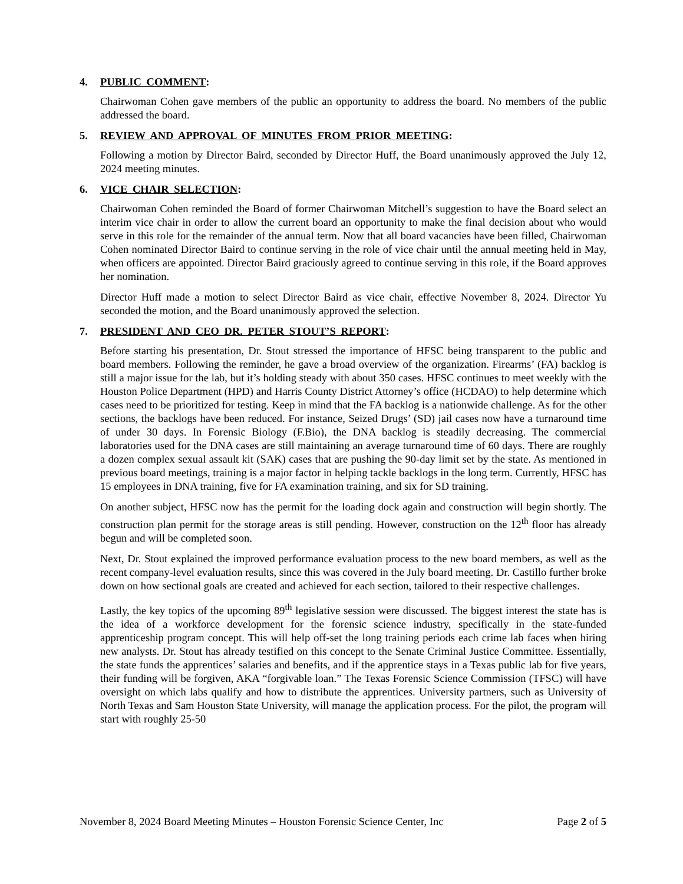4. PUBLIC COMMENT:
Chairwoman Cohen gave members of the public an opportunity to address the board. No members of the public addressed the board.
5. REVIEW AND APPROVAL OF MINUTES FROM PRIOR MEETING:
Following a motion by Director Baird, seconded by Director Huff, the Board unanimously approved the July 12, 2024 meeting minutes.
6. VICE CHAIR SELECTION:
Chairwoman Cohen reminded the Board of former Chairwoman Mitchell’s suggestion to have the Board select an interim vice chair in order to allow the current board an opportunity to make the final decision about who would serve in this role for the remainder of the annual term. Now that all board vacancies have been filled, Chairwoman Cohen nominated Director Baird to continue serving in the role of vice chair until the annual meeting held in May, when officers are appointed. Director Baird graciously agreed to continue serving in this role, if the Board approves her nomination.
Director Huff made a motion to select Director Baird as vice chair, effective November 8, 2024. Director Yu seconded the motion, and the Board unanimously approved the selection.
7. PRESIDENT AND CEO DR. PETER STOUT’S REPORT:
Before starting his presentation, Dr. Stout stressed the importance of HFSC being transparent to the public and board members. Following the reminder, he gave a broad overview of the organization. Firearms’ (FA) backlog is still a major issue for the lab, but it’s holding steady with about 350 cases. HFSC continues to meet weekly with the Houston Police Department (HPD) and Harris County District Attorney’s office (HCDAO) to help determine which cases need to be prioritized for testing. Keep in mind that the FA backlog is a nationwide challenge. As for the other sections, the backlogs have been reduced. For instance, Seized Drugs’ (SD) jail cases now have a turnaround time of under 30 days. In Forensic Biology (F.Bio), the DNA backlog is steadily decreasing. The commercial laboratories used for the DNA cases are still maintaining an average turnaround time of 60 days. There are roughly a dozen complex sexual assault kit (SAK) cases that are pushing the 90-day limit set by the state. As mentioned in previous board meetings, training is a major factor in helping tackle backlogs in the long term. Currently, HFSC has 15 employees in DNA training, five for FA examination training, and six for SD training.
On another subject, HFSC now has the permit for the loading dock again and construction will begin shortly. The construction plan permit for the storage areas is still pending. However, construction on the 12<sup>th</sup> floor has already begun and will be completed soon.
Next, Dr. Stout explained the improved performance evaluation process to the new board members, as well as the recent company-level evaluation results, since this was covered in the July board meeting. Dr. Castillo further broke down on how sectional goals are created and achieved for each section, tailored to their respective challenges.
Lastly, the key topics of the upcoming 89<sup>th</sup> legislative session were discussed. The biggest interest the state has is the idea of a workforce development for the forensic science industry, specifically in the state-funded apprenticeship program concept. This will help off-set the long training periods each crime lab faces when hiring new analysts. Dr. Stout has already testified on this concept to the Senate Criminal Justice Committee. Essentially, the state funds the apprentices’ salaries and benefits, and if the apprentice stays in a Texas public lab for five years, their funding will be forgiven, AKA “forgivable loan.” The Texas Forensic Science Commission (TFSC) will have oversight on which labs qualify and how to distribute the apprentices. University partners, such as University of North Texas and Sam Houston State University, will manage the application process. For the pilot, the program will start with roughly 25-50
November 8, 2024 Board Meeting Minutes – Houston Forensic Science Center, Inc Page 2 of 5